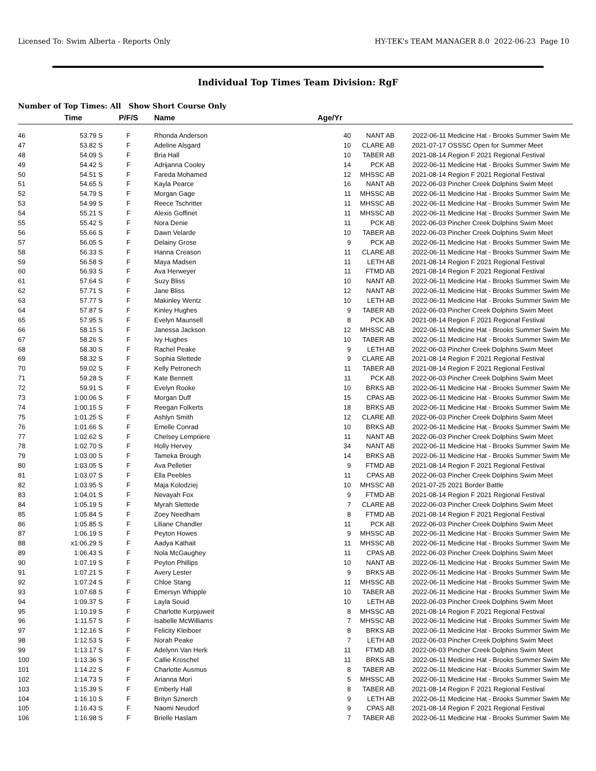Licensed To: Swim Alberta - Reports Only HY-TEK's TEAM MANAGER 8.0 2022-06-23 Page 10
Individual Top Times Team Division: RgF
Number of Top Times: All Show Short Course Only
| | Time | P/F/S | Name | Age/Yr | | | |
| --- | --- | --- | --- | --- | --- | --- | --- |
| 46 | 53.79 S | F | Rhonda Anderson | 40 | NANT AB | 2022-06-11 | Medicine Hat - Brooks Summer Swim Me |
| 47 | 53.82 S | F | Adeline Alsgard | 10 | CLARE AB | 2021-07-17 | OSSSC Open for Summer Meet |
| 48 | 54.09 S | F | Bria Hall | 10 | TABER AB | 2021-08-14 | Region F 2021 Regional Festival |
| 49 | 54.42 S | F | Adrijanna Cooley | 14 | PCK AB | 2022-06-11 | Medicine Hat - Brooks Summer Swim Me |
| 50 | 54.51 S | F | Fareda Mohamed | 12 | MHSSC AB | 2021-08-14 | Region F 2021 Regional Festival |
| 51 | 54.65 S | F | Kayla Pearce | 16 | NANT AB | 2022-06-03 | Pincher Creek Dolphins Swim Meet |
| 52 | 54.79 S | F | Morgan Gage | 11 | MHSSC AB | 2022-06-11 | Medicine Hat - Brooks Summer Swim Me |
| 53 | 54.99 S | F | Reece Tschritter | 11 | MHSSC AB | 2022-06-11 | Medicine Hat - Brooks Summer Swim Me |
| 54 | 55.21 S | F | Alexis Goffinet | 11 | MHSSC AB | 2022-06-11 | Medicine Hat - Brooks Summer Swim Me |
| 55 | 55.42 S | F | Nora Denie | 11 | PCK AB | 2022-06-03 | Pincher Creek Dolphins Swim Meet |
| 56 | 55.66 S | F | Dawn Velarde | 10 | TABER AB | 2022-06-03 | Pincher Creek Dolphins Swim Meet |
| 57 | 56.05 S | F | Delainy Grose | 9 | PCK AB | 2022-06-11 | Medicine Hat - Brooks Summer Swim Me |
| 58 | 56.33 S | F | Hanna Creason | 11 | CLARE AB | 2022-06-11 | Medicine Hat - Brooks Summer Swim Me |
| 59 | 56.58 S | F | Maya Madsen | 11 | LETH AB | 2021-08-14 | Region F 2021 Regional Festival |
| 60 | 56.93 S | F | Ava Herweyer | 11 | FTMD AB | 2021-08-14 | Region F 2021 Regional Festival |
| 61 | 57.64 S | F | Suzy Bliss | 10 | NANT AB | 2022-06-11 | Medicine Hat - Brooks Summer Swim Me |
| 62 | 57.71 S | F | Jane Bliss | 12 | NANT AB | 2022-06-11 | Medicine Hat - Brooks Summer Swim Me |
| 63 | 57.77 S | F | Makinley Wentz | 10 | LETH AB | 2022-06-11 | Medicine Hat - Brooks Summer Swim Me |
| 64 | 57.87 S | F | Kinley Hughes | 9 | TABER AB | 2022-06-03 | Pincher Creek Dolphins Swim Meet |
| 65 | 57.95 S | F | Evelyn Maunsell | 8 | PCK AB | 2021-08-14 | Region F 2021 Regional Festival |
| 66 | 58.15 S | F | Janessa Jackson | 12 | MHSSC AB | 2022-06-11 | Medicine Hat - Brooks Summer Swim Me |
| 67 | 58.26 S | F | Ivy Hughes | 10 | TABER AB | 2022-06-11 | Medicine Hat - Brooks Summer Swim Me |
| 68 | 58.30 S | F | Rachel Peake | 9 | LETH AB | 2022-06-03 | Pincher Creek Dolphins Swim Meet |
| 69 | 58.32 S | F | Sophia Slettede | 9 | CLARE AB | 2021-08-14 | Region F 2021 Regional Festival |
| 70 | 59.02 S | F | Kelly Petronech | 11 | TABER AB | 2021-08-14 | Region F 2021 Regional Festival |
| 71 | 59.28 S | F | Kate Bennett | 11 | PCK AB | 2022-06-03 | Pincher Creek Dolphins Swim Meet |
| 72 | 59.91 S | F | Evelyn Rooke | 10 | BRKS AB | 2022-06-11 | Medicine Hat - Brooks Summer Swim Me |
| 73 | 1:00.06 S | F | Morgan Duff | 15 | CPAS AB | 2022-06-11 | Medicine Hat - Brooks Summer Swim Me |
| 74 | 1:00.15 S | F | Reegan Folkerts | 18 | BRKS AB | 2022-06-11 | Medicine Hat - Brooks Summer Swim Me |
| 75 | 1:01.25 S | F | Ashlyn Smith | 12 | CLARE AB | 2022-06-03 | Pincher Creek Dolphins Swim Meet |
| 76 | 1:01.66 S | F | Emelle Conrad | 10 | BRKS AB | 2022-06-11 | Medicine Hat - Brooks Summer Swim Me |
| 77 | 1:02.62 S | F | Chelsey Lempriere | 11 | NANT AB | 2022-06-03 | Pincher Creek Dolphins Swim Meet |
| 78 | 1:02.70 S | F | Holly Hervey | 34 | NANT AB | 2022-06-11 | Medicine Hat - Brooks Summer Swim Me |
| 79 | 1:03.00 S | F | Tameka Brough | 14 | BRKS AB | 2022-06-11 | Medicine Hat - Brooks Summer Swim Me |
| 80 | 1:03.05 S | F | Ava Pelletier | 9 | FTMD AB | 2021-08-14 | Region F 2021 Regional Festival |
| 81 | 1:03.07 S | F | Ella Peebles | 11 | CPAS AB | 2022-06-03 | Pincher Creek Dolphins Swim Meet |
| 82 | 1:03.95 S | F | Maja Kolodziej | 10 | MHSSC AB | 2021-07-25 | 2021 Border Battle |
| 83 | 1:04.01 S | F | Nevayah Fox | 9 | FTMD AB | 2021-08-14 | Region F 2021 Regional Festival |
| 84 | 1:05.19 S | F | Myrah Slettede | 7 | CLARE AB | 2022-06-03 | Pincher Creek Dolphins Swim Meet |
| 85 | 1:05.84 S | F | Zoey Needham | 8 | FTMD AB | 2021-08-14 | Region F 2021 Regional Festival |
| 86 | 1:05.85 S | F | Liliane Chandler | 11 | PCK AB | 2022-06-03 | Pincher Creek Dolphins Swim Meet |
| 87 | 1:06.19 S | F | Peyton Howes | 9 | MHSSC AB | 2022-06-11 | Medicine Hat - Brooks Summer Swim Me |
| 88 | x1:06.29 S | F | Aadya Kathait | 11 | MHSSC AB | 2022-06-11 | Medicine Hat - Brooks Summer Swim Me |
| 89 | 1:06.43 S | F | Nola McGaughey | 11 | CPAS AB | 2022-06-03 | Pincher Creek Dolphins Swim Meet |
| 90 | 1:07.19 S | F | Peyton Phillips | 10 | NANT AB | 2022-06-11 | Medicine Hat - Brooks Summer Swim Me |
| 91 | 1:07.21 S | F | Avery Lester | 9 | BRKS AB | 2022-06-11 | Medicine Hat - Brooks Summer Swim Me |
| 92 | 1:07.24 S | F | Chloe Stang | 11 | MHSSC AB | 2022-06-11 | Medicine Hat - Brooks Summer Swim Me |
| 93 | 1:07.68 S | F | Emersyn Whipple | 10 | TABER AB | 2022-06-11 | Medicine Hat - Brooks Summer Swim Me |
| 94 | 1:09.37 S | F | Layla Souid | 10 | LETH AB | 2022-06-03 | Pincher Creek Dolphins Swim Meet |
| 95 | 1:10.19 S | F | Charlotte Kurpjuweit | 8 | MHSSC AB | 2021-08-14 | Region F 2021 Regional Festival |
| 96 | 1:11.57 S | F | Isabelle McWilliams | 7 | MHSSC AB | 2022-06-11 | Medicine Hat - Brooks Summer Swim Me |
| 97 | 1:12.16 S | F | Felicity Kleiboer | 8 | BRKS AB | 2022-06-11 | Medicine Hat - Brooks Summer Swim Me |
| 98 | 1:12.53 S | F | Norah Peake | 7 | LETH AB | 2022-06-03 | Pincher Creek Dolphins Swim Meet |
| 99 | 1:13.17 S | F | Adelynn Van Herk | 11 | FTMD AB | 2022-06-03 | Pincher Creek Dolphins Swim Meet |
| 100 | 1:13.36 S | F | Callie Kroschel | 11 | BRKS AB | 2022-06-11 | Medicine Hat - Brooks Summer Swim Me |
| 101 | 1:14.22 S | F | Charlotte Ausmus | 8 | TABER AB | 2022-06-11 | Medicine Hat - Brooks Summer Swim Me |
| 102 | 1:14.73 S | F | Arianna Mori | 5 | MHSSC AB | 2022-06-11 | Medicine Hat - Brooks Summer Swim Me |
| 103 | 1:15.39 S | F | Emberly Hall | 8 | TABER AB | 2021-08-14 | Region F 2021 Regional Festival |
| 104 | 1:16.10 S | F | Brityn Sznerch | 9 | LETH AB | 2022-06-11 | Medicine Hat - Brooks Summer Swim Me |
| 105 | 1:16.43 S | F | Naomi Neudorf | 9 | CPAS AB | 2021-08-14 | Region F 2021 Regional Festival |
| 106 | 1:16.98 S | F | Brielle Haslam | 7 | TABER AB | 2022-06-11 | Medicine Hat - Brooks Summer Swim Me |